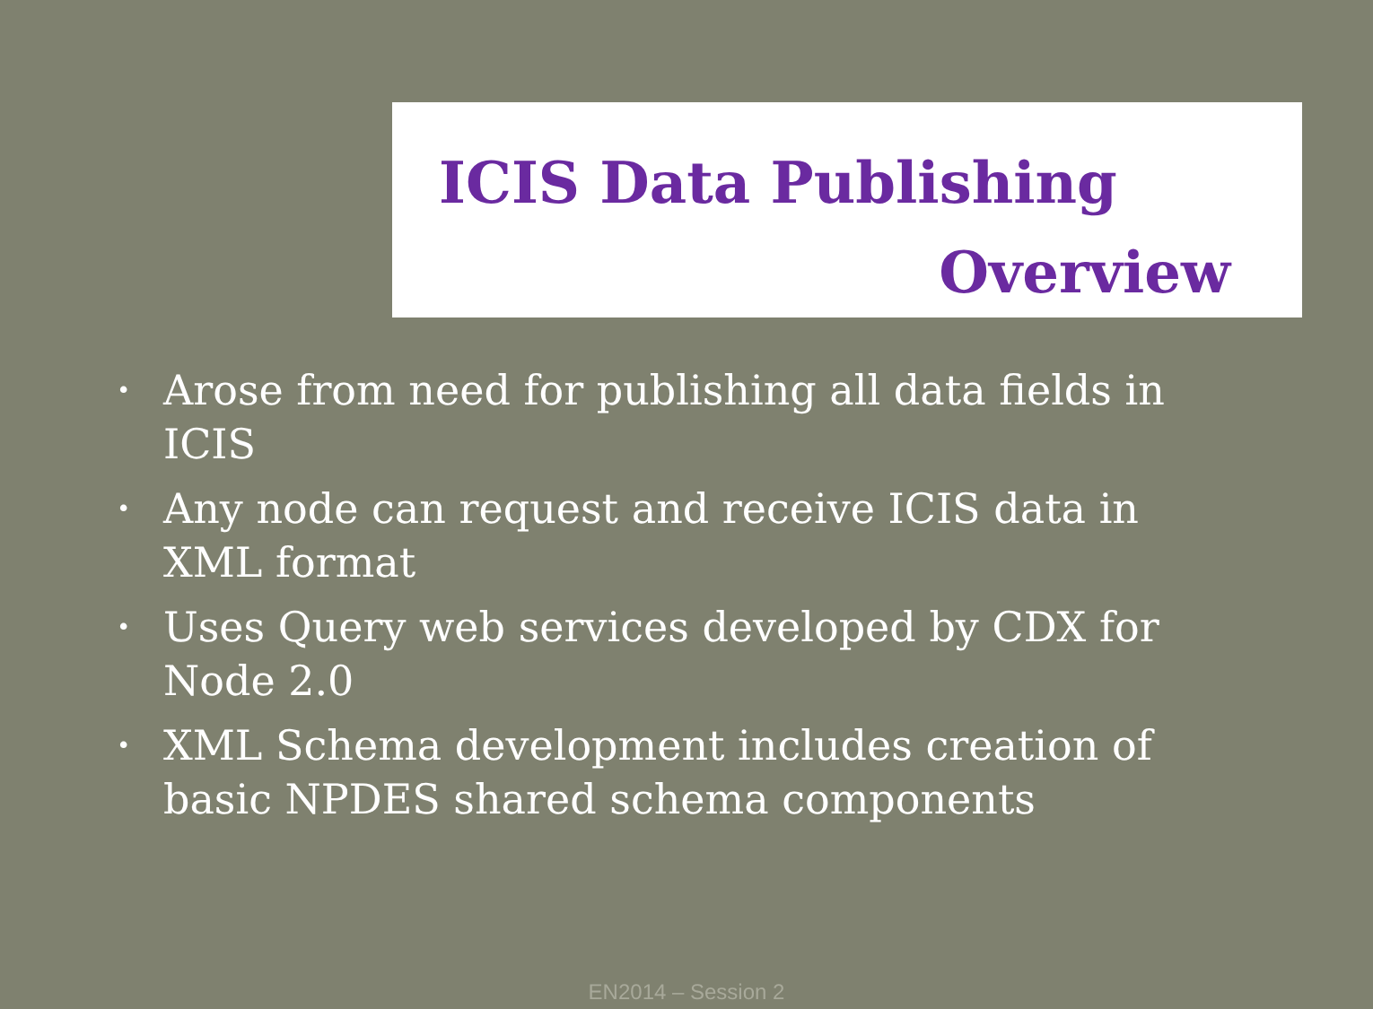ICIS Data Publishing
Overview
• Arose from need for publishing all data fields in ICIS
• Any node can request and receive ICIS data in XML format
• Uses Query web services developed by CDX for Node 2.0
• XML Schema development includes creation of basic NPDES shared schema components
EN2014 – Session 2